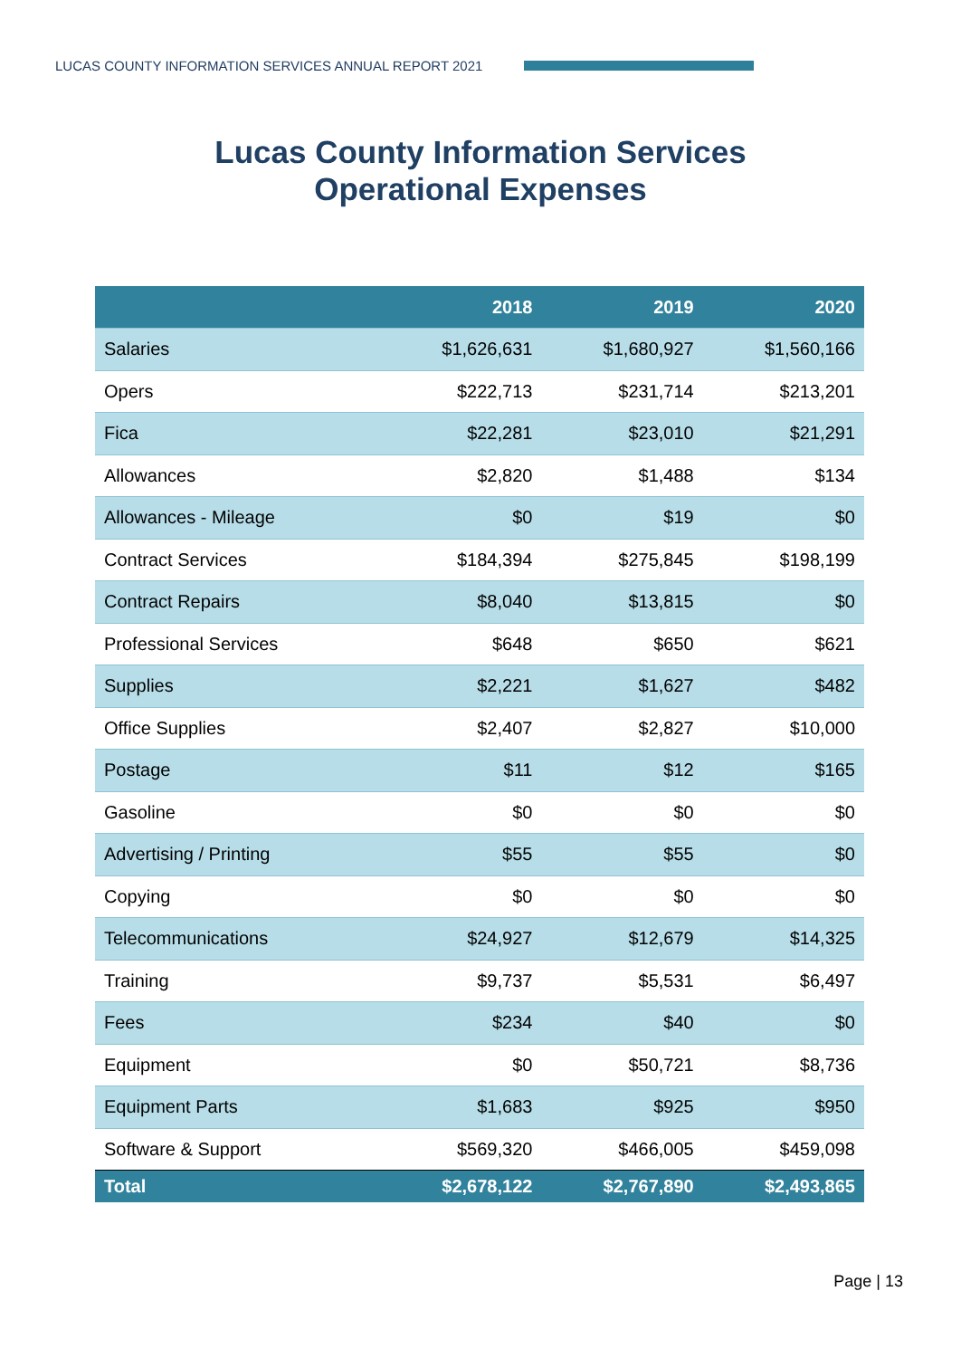LUCAS COUNTY INFORMATION SERVICES ANNUAL REPORT 2021
Lucas County Information Services
Operational Expenses
| | 2018 | 2019 | 2020 |
| --- | --- | --- | --- |
| Salaries | $1,626,631 | $1,680,927 | $1,560,166 |
| Opers | $222,713 | $231,714 | $213,201 |
| Fica | $22,281 | $23,010 | $21,291 |
| Allowances | $2,820 | $1,488 | $134 |
| Allowances - Mileage | $0 | $19 | $0 |
| Contract Services | $184,394 | $275,845 | $198,199 |
| Contract Repairs | $8,040 | $13,815 | $0 |
| Professional Services | $648 | $650 | $621 |
| Supplies | $2,221 | $1,627 | $482 |
| Office Supplies | $2,407 | $2,827 | $10,000 |
| Postage | $11 | $12 | $165 |
| Gasoline | $0 | $0 | $0 |
| Advertising / Printing | $55 | $55 | $0 |
| Copying | $0 | $0 | $0 |
| Telecommunications | $24,927 | $12,679 | $14,325 |
| Training | $9,737 | $5,531 | $6,497 |
| Fees | $234 | $40 | $0 |
| Equipment | $0 | $50,721 | $8,736 |
| Equipment Parts | $1,683 | $925 | $950 |
| Software & Support | $569,320 | $466,005 | $459,098 |
| Total | $2,678,122 | $2,767,890 | $2,493,865 |
Page | 13